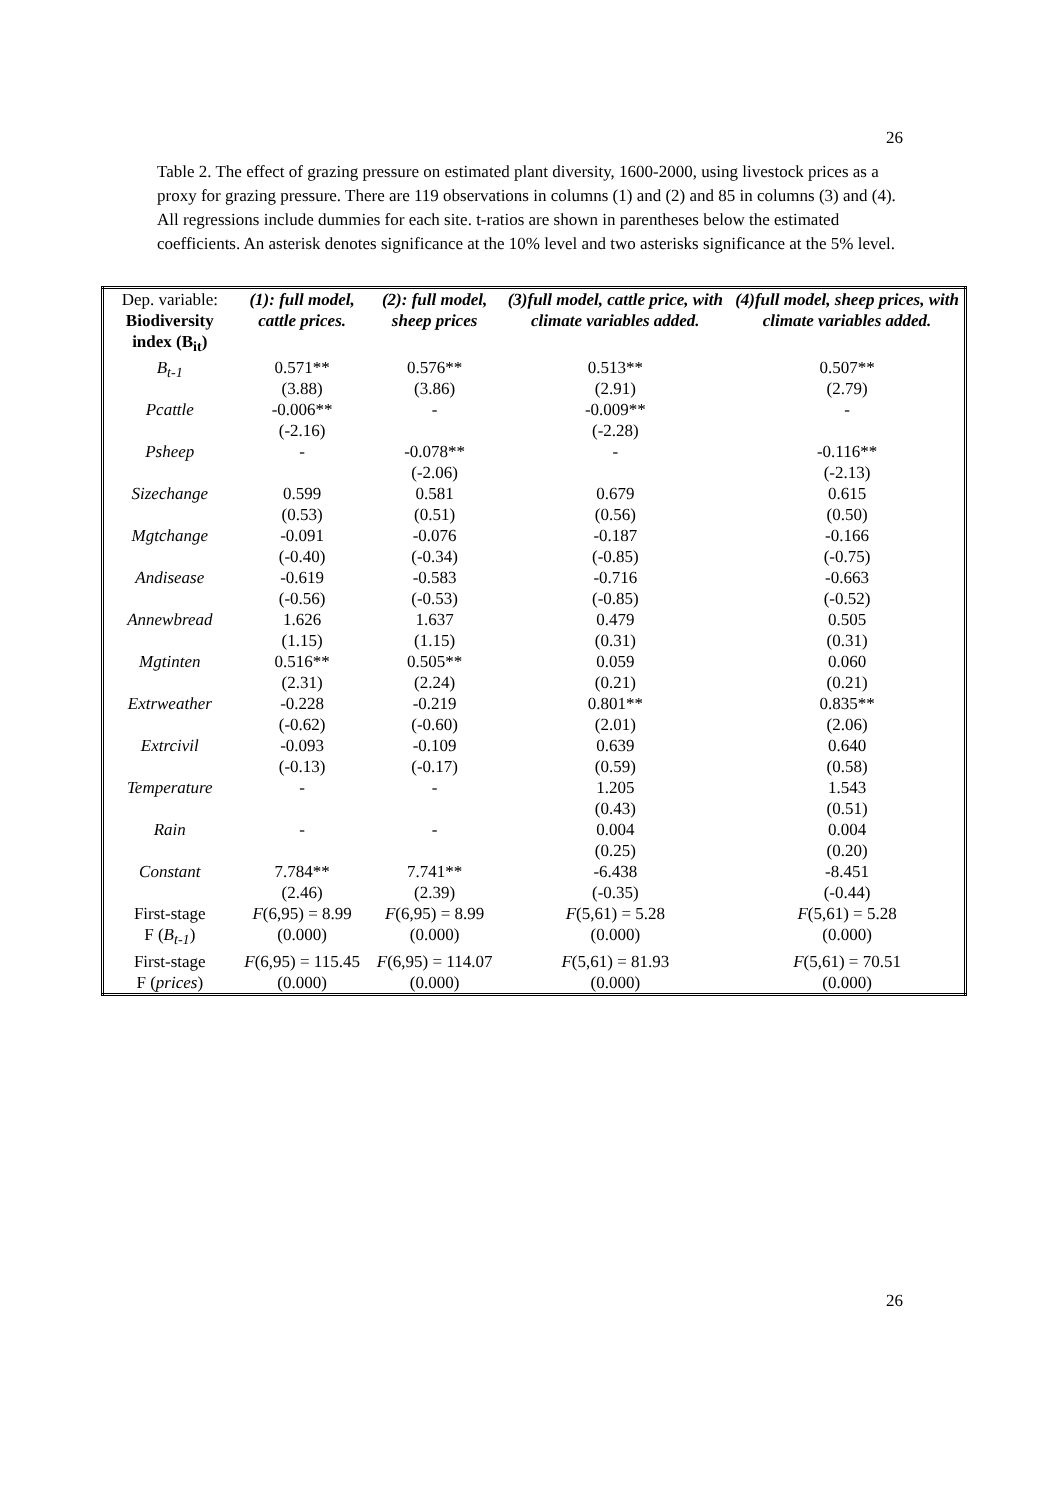26
Table 2. The effect of grazing pressure on estimated plant diversity, 1600-2000, using livestock prices as a proxy for grazing pressure. There are 119 observations in columns (1) and (2) and 85 in columns (3) and (4). All regressions include dummies for each site. t-ratios are shown in parentheses below the estimated coefficients. An asterisk denotes significance at the 10% level and two asterisks significance at the 5% level.
| Dep. variable: Biodiversity index (B<sub>it</sub>) | (1): full model, cattle prices. | (2): full model, sheep prices | (3)full model, cattle price, with climate variables added. | (4)full model, sheep prices, with climate variables added. |
| --- | --- | --- | --- | --- |
| B<sub>t-1</sub> | 0.571** (3.88) | 0.576** (3.86) | 0.513** (2.91) | 0.507** (2.79) |
| Pcattle | -0.006** (-2.16) | - | -0.009** (-2.28) | - |
| Psheep | - | -0.078** (-2.06) | - | -0.116** (-2.13) |
| Sizechange | 0.599 (0.53) | 0.581 (0.51) | 0.679 (0.56) | 0.615 (0.50) |
| Mgtchange | -0.091 (-0.40) | -0.076 (-0.34) | -0.187 (-0.85) | -0.166 (-0.75) |
| Andisease | -0.619 (-0.56) | -0.583 (-0.53) | -0.716 (-0.85) | -0.663 (-0.52) |
| Annewbread | 1.626 (1.15) | 1.637 (1.15) | 0.479 (0.31) | 0.505 (0.31) |
| Mgtinten | 0.516** (2.31) | 0.505** (2.24) | 0.059 (0.21) | 0.060 (0.21) |
| Extrweather | -0.228 (-0.62) | -0.219 (-0.60) | 0.801** (2.01) | 0.835** (2.06) |
| Extrcivil | -0.093 (-0.13) | -0.109 (-0.17) | 0.639 (0.59) | 0.640 (0.58) |
| Temperature | - | - | 1.205 (0.43) | 1.543 (0.51) |
| Rain | - | - | 0.004 (0.25) | 0.004 (0.20) |
| Constant | 7.784** (2.46) | 7.741** (2.39) | -6.438 (-0.35) | -8.451 (-0.44) |
| First-stage F ( B<sub>t-1</sub> ) | F (6,95) = 8.99 (0.000) | F (6,95) = 8.99 (0.000) | F (5,61) = 5.28 (0.000) | F (5,61) = 5.28 (0.000) |
| First-stage F ( prices ) | F (6,95) = 115.45 (0.000) | F (6,95) = 114.07 (0.000) | F (5,61) = 81.93 (0.000) | F (5,61) = 70.51 (0.000) |
26